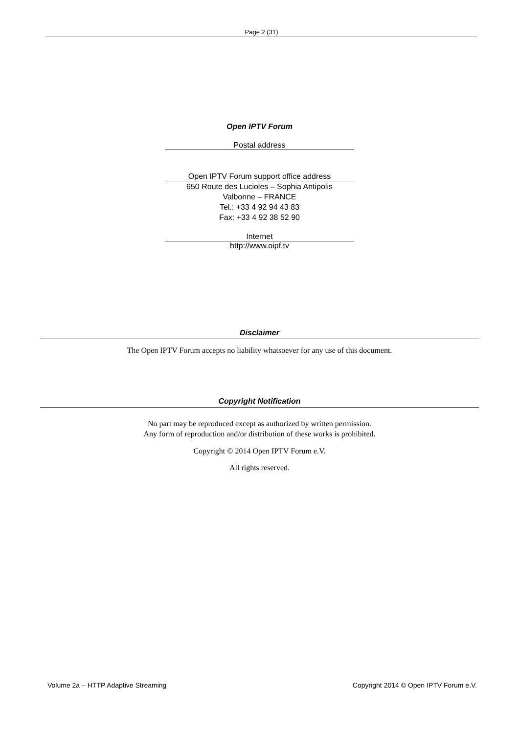Page 2 (31)
Open IPTV Forum
Postal address
Open IPTV Forum support office address
650 Route des Lucioles – Sophia Antipolis
Valbonne – FRANCE
Tel.: +33 4 92 94 43 83
Fax: +33 4 92 38 52 90
Internet
http://www.oipf.tv
Disclaimer
The Open IPTV Forum accepts no liability whatsoever for any use of this document.
Copyright Notification
No part may be reproduced except as authorized by written permission.
Any form of reproduction and/or distribution of these works is prohibited.
Copyright © 2014 Open IPTV Forum e.V.
All rights reserved.
Volume 2a – HTTP Adaptive Streaming Copyright 2014 © Open IPTV Forum e.V.